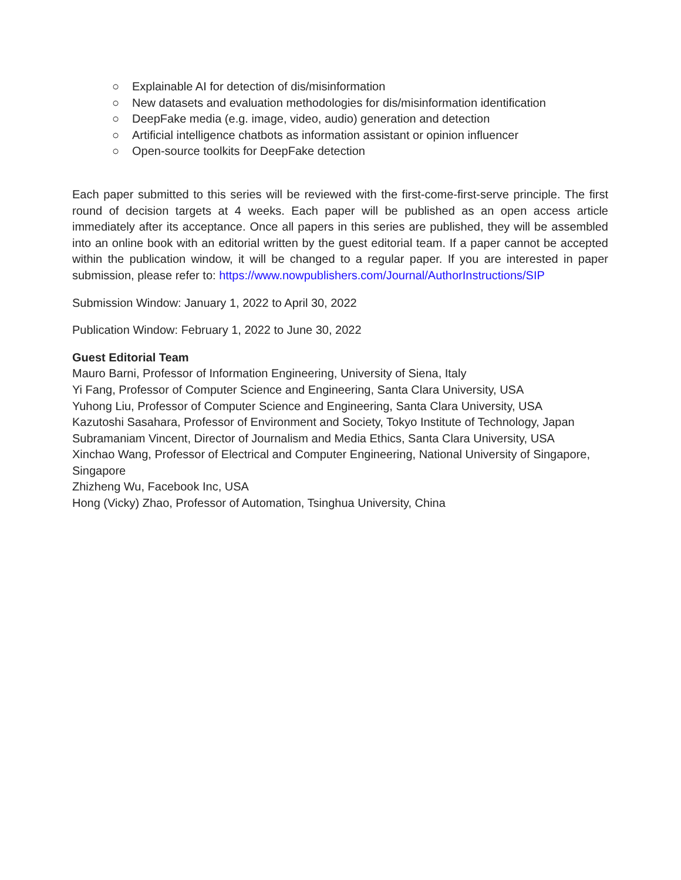○ Explainable AI for detection of dis/misinformation
○ New datasets and evaluation methodologies for dis/misinformation identification
○ DeepFake media (e.g. image, video, audio) generation and detection
○ Artificial intelligence chatbots as information assistant or opinion influencer
○ Open-source toolkits for DeepFake detection
Each paper submitted to this series will be reviewed with the first-come-first-serve principle. The first round of decision targets at 4 weeks. Each paper will be published as an open access article immediately after its acceptance. Once all papers in this series are published, they will be assembled into an online book with an editorial written by the guest editorial team. If a paper cannot be accepted within the publication window, it will be changed to a regular paper. If you are interested in paper submission, please refer to: https://www.nowpublishers.com/Journal/AuthorInstructions/SIP
Submission Window: January 1, 2022 to April 30, 2022
Publication Window: February 1, 2022 to June 30, 2022
Guest Editorial Team
Mauro Barni, Professor of Information Engineering, University of Siena, Italy
Yi Fang, Professor of Computer Science and Engineering, Santa Clara University, USA
Yuhong Liu, Professor of Computer Science and Engineering, Santa Clara University, USA
Kazutoshi Sasahara, Professor of Environment and Society, Tokyo Institute of Technology, Japan
Subramaniam Vincent, Director of Journalism and Media Ethics, Santa Clara University, USA
Xinchao Wang, Professor of Electrical and Computer Engineering, National University of Singapore, Singapore
Zhizheng Wu, Facebook Inc, USA
Hong (Vicky) Zhao, Professor of Automation, Tsinghua University, China